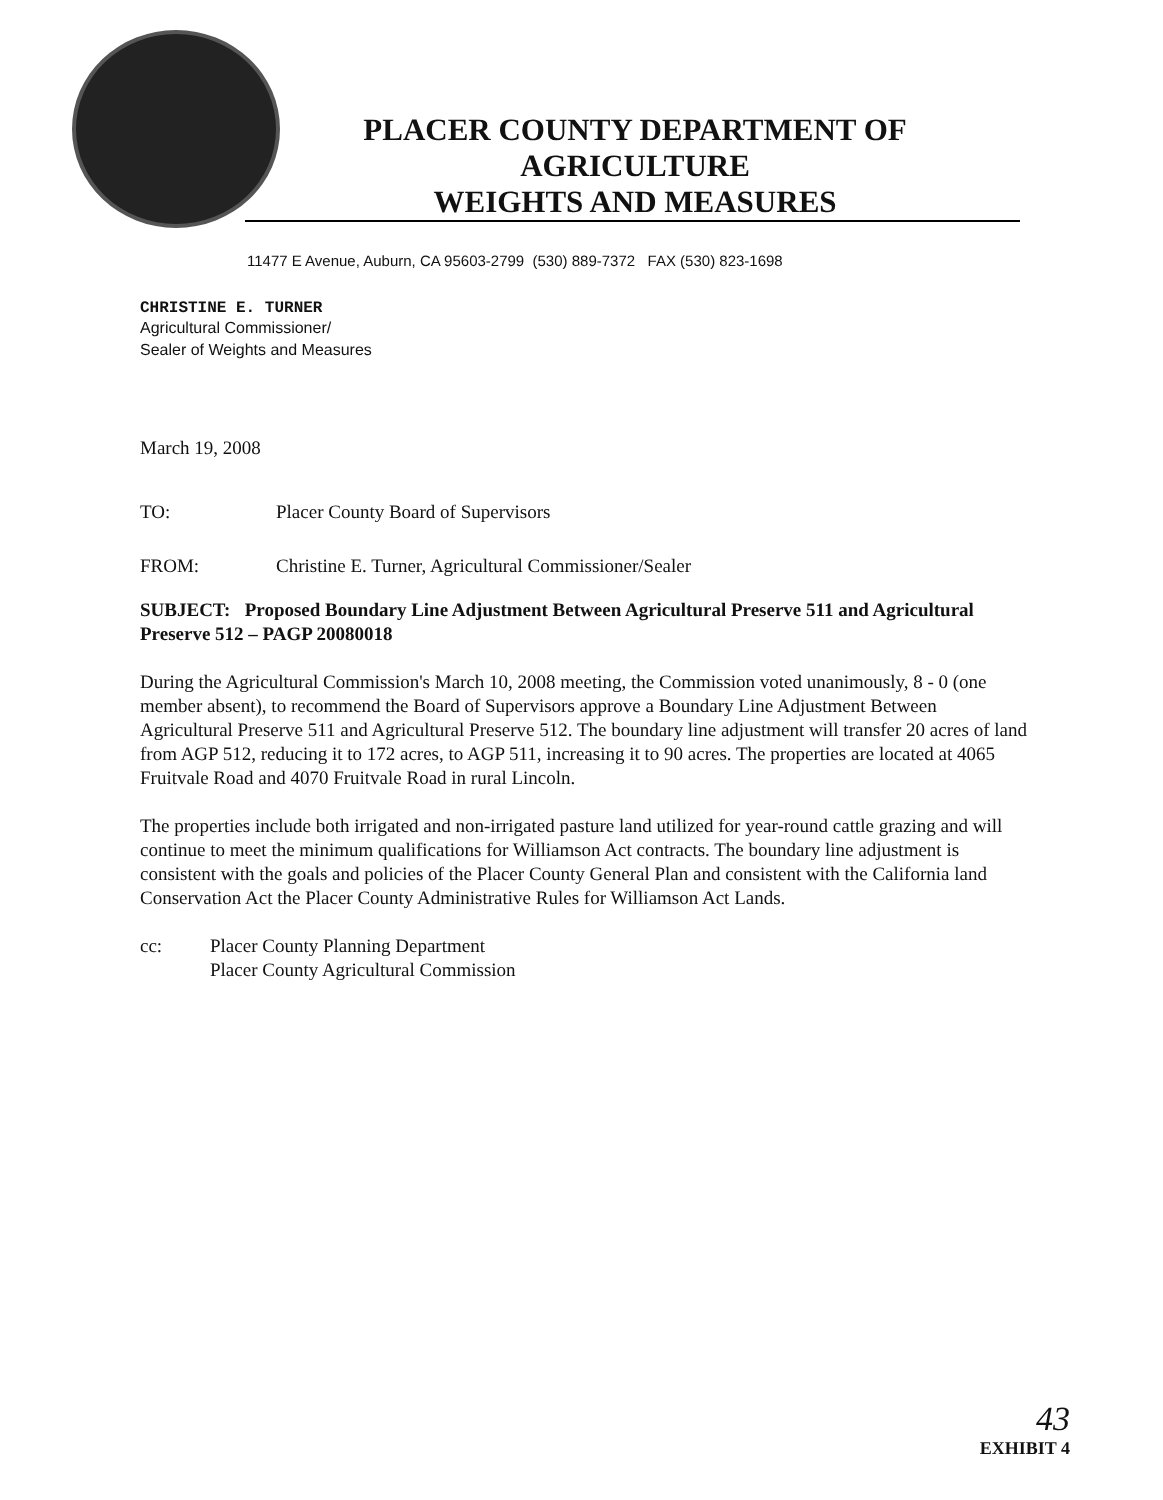PLACER COUNTY DEPARTMENT OF
AGRICULTURE
WEIGHTS AND MEASURES
11477 E Avenue, Auburn, CA 95603-2799 (530) 889-7372 FAX (530) 823-1698
CHRISTINE E. TURNER
Agricultural Commissioner/
Sealer of Weights and Measures
March 19, 2008
TO: Placer County Board of Supervisors
FROM: Christine E. Turner, Agricultural Commissioner/Sealer
SUBJECT: Proposed Boundary Line Adjustment Between Agricultural Preserve 511 and Agricultural Preserve 512 – PAGP 20080018
During the Agricultural Commission's March 10, 2008 meeting, the Commission voted unanimously, 8 - 0 (one member absent), to recommend the Board of Supervisors approve a Boundary Line Adjustment Between Agricultural Preserve 511 and Agricultural Preserve 512. The boundary line adjustment will transfer 20 acres of land from AGP 512, reducing it to 172 acres, to AGP 511, increasing it to 90 acres. The properties are located at 4065 Fruitvale Road and 4070 Fruitvale Road in rural Lincoln.
The properties include both irrigated and non-irrigated pasture land utilized for year-round cattle grazing and will continue to meet the minimum qualifications for Williamson Act contracts. The boundary line adjustment is consistent with the goals and policies of the Placer County General Plan and consistent with the California land Conservation Act the Placer County Administrative Rules for Williamson Act Lands.
cc: Placer County Planning Department
Placer County Agricultural Commission
43
EXHIBIT 4